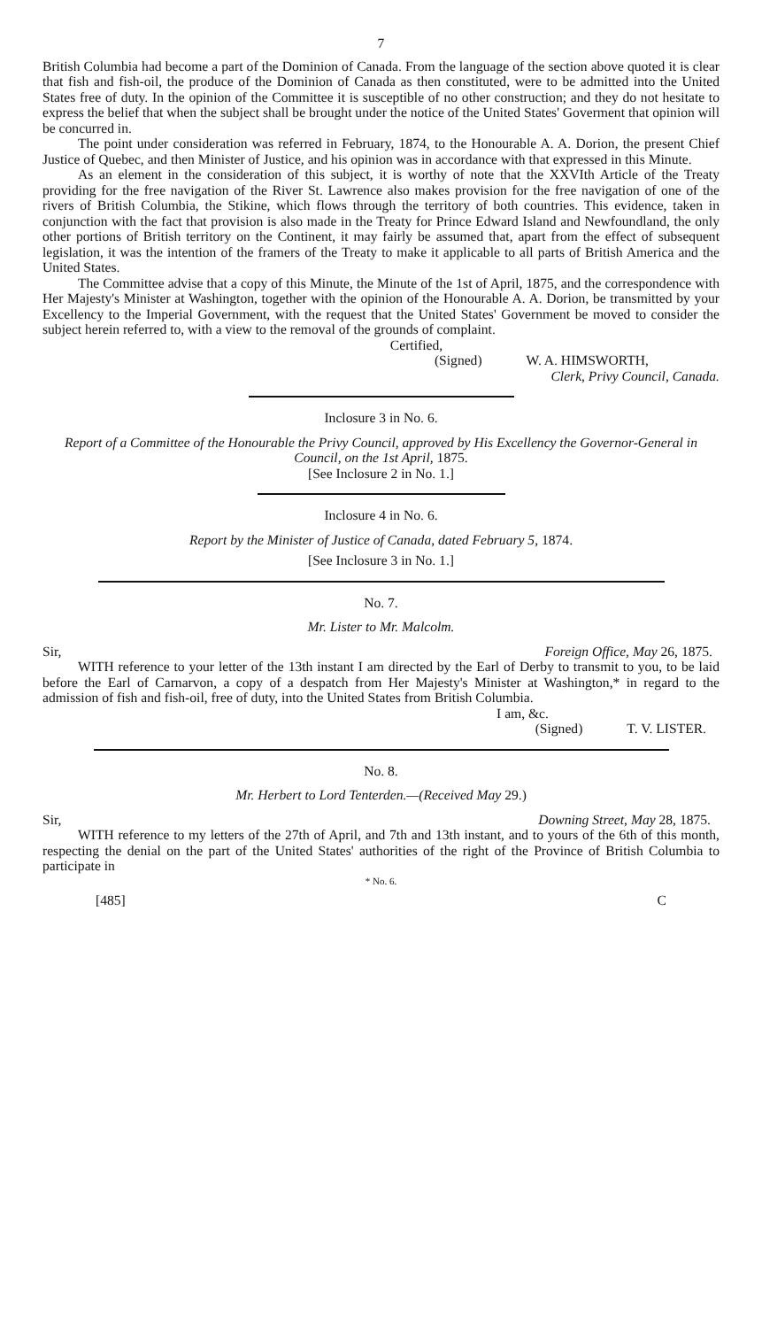7
British Columbia had become a part of the Dominion of Canada. From the language of the section above quoted it is clear that fish and fish-oil, the produce of the Dominion of Canada as then constituted, were to be admitted into the United States free of duty. In the opinion of the Committee it is susceptible of no other construction; and they do not hesitate to express the belief that when the subject shall be brought under the notice of the United States' Goverment that opinion will be concurred in.
The point under consideration was referred in February, 1874, to the Honourable A. A. Dorion, the present Chief Justice of Quebec, and then Minister of Justice, and his opinion was in accordance with that expressed in this Minute.
As an element in the consideration of this subject, it is worthy of note that the XXVIth Article of the Treaty providing for the free navigation of the River St. Lawrence also makes provision for the free navigation of one of the rivers of British Columbia, the Stikine, which flows through the territory of both countries. This evidence, taken in conjunction with the fact that provision is also made in the Treaty for Prince Edward Island and Newfoundland, the only other portions of British territory on the Continent, it may fairly be assumed that, apart from the effect of subsequent legislation, it was the intention of the framers of the Treaty to make it applicable to all parts of British America and the United States.
The Committee advise that a copy of this Minute, the Minute of the 1st of April, 1875, and the correspondence with Her Majesty's Minister at Washington, together with the opinion of the Honourable A. A. Dorion, be transmitted by your Excellency to the Imperial Government, with the request that the United States' Government be moved to consider the subject herein referred to, with a view to the removal of the grounds of complaint.
Certified,
(Signed) W. A. HIMSWORTH,
Clerk, Privy Council, Canada.
Inclosure 3 in No. 6.
Report of a Committee of the Honourable the Privy Council, approved by His Excellency the Governor-General in Council, on the 1st April, 1875.
[See Inclosure 2 in No. 1.]
Inclosure 4 in No. 6.
Report by the Minister of Justice of Canada, dated February 5, 1874.
[See Inclosure 3 in No. 1.]
No. 7.
Mr. Lister to Mr. Malcolm.
Sir, Foreign Office, May 26, 1875.
WITH reference to your letter of the 13th instant I am directed by the Earl of Derby to transmit to you, to be laid before the Earl of Carnarvon, a copy of a despatch from Her Majesty's Minister at Washington,* in regard to the admission of fish and fish-oil, free of duty, into the United States from British Columbia.
I am, &c.
(Signed) T. V. LISTER.
No. 8.
Mr. Herbert to Lord Tenterden.—(Received May 29.)
Sir, Downing Street, May 28, 1875.
WITH reference to my letters of the 27th of April, and 7th and 13th instant, and to yours of the 6th of this month, respecting the denial on the part of the United States' authorities of the right of the Province of British Columbia to participate in
* No. 6.
[485] C